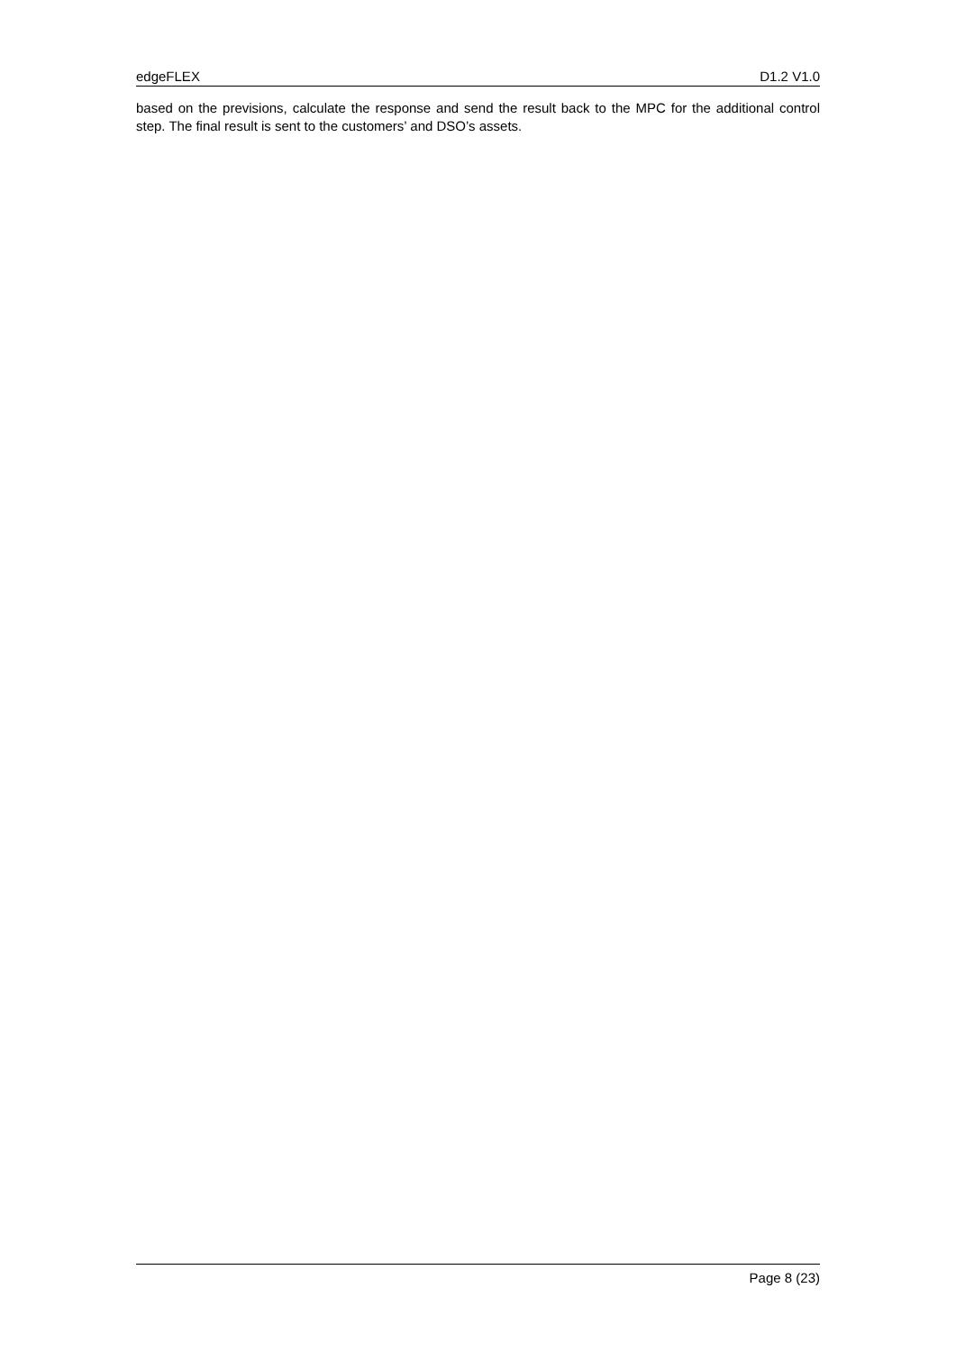edgeFLEX D1.2 V1.0
based on the previsions, calculate the response and send the result back to the MPC for the additional control step. The final result is sent to the customers’ and DSO’s assets.
Page 8 (23)